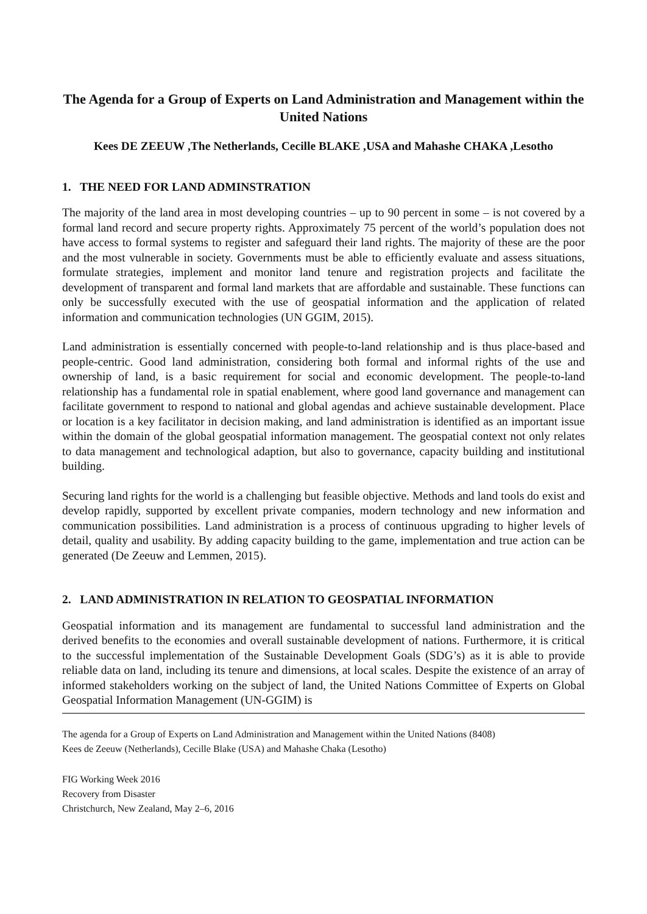The Agenda for a Group of Experts on Land Administration and Management within the United Nations
Kees DE ZEEUW ,The Netherlands, Cecille BLAKE ,USA and Mahashe CHAKA ,Lesotho
1. THE NEED FOR LAND ADMINSTRATION
The majority of the land area in most developing countries – up to 90 percent in some – is not covered by a formal land record and secure property rights. Approximately 75 percent of the world’s population does not have access to formal systems to register and safeguard their land rights. The majority of these are the poor and the most vulnerable in society. Governments must be able to efficiently evaluate and assess situations, formulate strategies, implement and monitor land tenure and registration projects and facilitate the development of transparent and formal land markets that are affordable and sustainable. These functions can only be successfully executed with the use of geospatial information and the application of related information and communication technologies (UN GGIM, 2015).
Land administration is essentially concerned with people-to-land relationship and is thus place-based and people-centric. Good land administration, considering both formal and informal rights of the use and ownership of land, is a basic requirement for social and economic development. The people-to-land relationship has a fundamental role in spatial enablement, where good land governance and management can facilitate government to respond to national and global agendas and achieve sustainable development. Place or location is a key facilitator in decision making, and land administration is identified as an important issue within the domain of the global geospatial information management. The geospatial context not only relates to data management and technological adaption, but also to governance, capacity building and institutional building.
Securing land rights for the world is a challenging but feasible objective. Methods and land tools do exist and develop rapidly, supported by excellent private companies, modern technology and new information and communication possibilities. Land administration is a process of continuous upgrading to higher levels of detail, quality and usability. By adding capacity building to the game, implementation and true action can be generated (De Zeeuw and Lemmen, 2015).
2. LAND ADMINISTRATION IN RELATION TO GEOSPATIAL INFORMATION
Geospatial information and its management are fundamental to successful land administration and the derived benefits to the economies and overall sustainable development of nations. Furthermore, it is critical to the successful implementation of the Sustainable Development Goals (SDG’s) as it is able to provide reliable data on land, including its tenure and dimensions, at local scales. Despite the existence of an array of informed stakeholders working on the subject of land, the United Nations Committee of Experts on Global Geospatial Information Management (UN-GGIM) is
The agenda for a Group of Experts on Land Administration and Management within the United Nations (8408)
Kees de Zeeuw (Netherlands), Cecille Blake (USA) and Mahashe Chaka (Lesotho)
FIG Working Week 2016
Recovery from Disaster
Christchurch, New Zealand, May 2–6, 2016